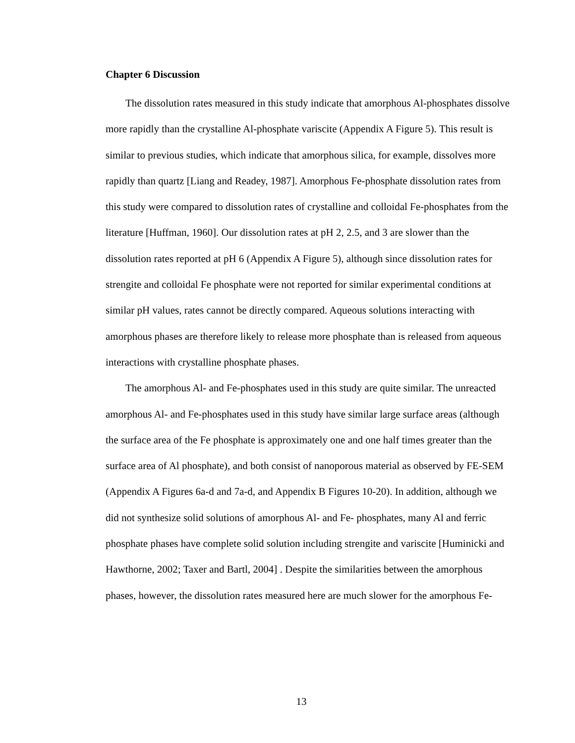Chapter 6 Discussion
The dissolution rates measured in this study indicate that amorphous Al-phosphates dissolve more rapidly than the crystalline Al-phosphate variscite (Appendix A Figure 5). This result is similar to previous studies, which indicate that amorphous silica, for example, dissolves more rapidly than quartz [Liang and Readey, 1987]. Amorphous Fe-phosphate dissolution rates from this study were compared to dissolution rates of crystalline and colloidal Fe-phosphates from the literature [Huffman, 1960]. Our dissolution rates at pH 2, 2.5, and 3 are slower than the dissolution rates reported at pH 6 (Appendix A Figure 5), although since dissolution rates for strengite and colloidal Fe phosphate were not reported for similar experimental conditions at similar pH values, rates cannot be directly compared. Aqueous solutions interacting with amorphous phases are therefore likely to release more phosphate than is released from aqueous interactions with crystalline phosphate phases.
The amorphous Al- and Fe-phosphates used in this study are quite similar. The unreacted amorphous Al- and Fe-phosphates used in this study have similar large surface areas (although the surface area of the Fe phosphate is approximately one and one half times greater than the surface area of Al phosphate), and both consist of nanoporous material as observed by FE-SEM (Appendix A Figures 6a-d and 7a-d, and Appendix B Figures 10-20). In addition, although we did not synthesize solid solutions of amorphous Al- and Fe- phosphates, many Al and ferric phosphate phases have complete solid solution including strengite and variscite [Huminicki and Hawthorne, 2002; Taxer and Bartl, 2004] . Despite the similarities between the amorphous phases, however, the dissolution rates measured here are much slower for the amorphous Fe-
13